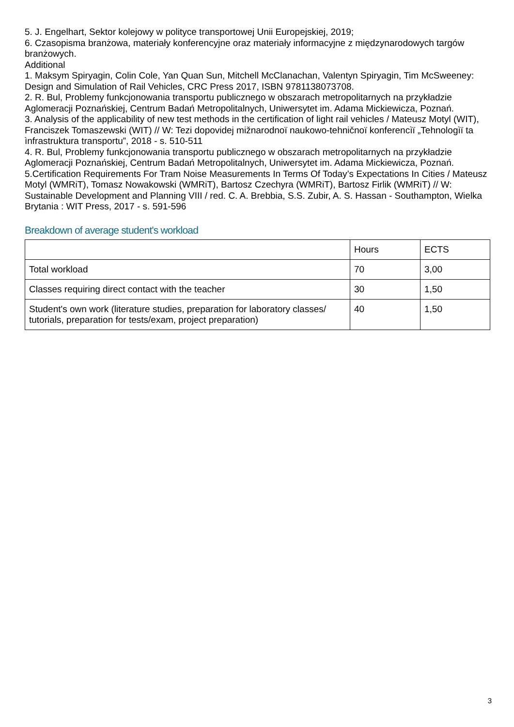5. J. Engelhart, Sektor kolejowy w polityce transportowej Unii Europejskiej, 2019;
6. Czasopisma branżowa, materiały konferencyjne oraz materiały informacyjne z międzynarodowych targów branżowych.
Additional
1. Maksym Spiryagin, Colin Cole, Yan Quan Sun, Mitchell McClanachan, Valentyn Spiryagin, Tim McSweeney: Design and Simulation of Rail Vehicles, CRC Press 2017, ISBN 9781138073708.
2. R. Bul, Problemy funkcjonowania transportu publicznego w obszarach metropolitarnych na przykładzie Aglomeracji Poznańskiej, Centrum Badań Metropolitalnych, Uniwersytet im. Adama Mickiewicza, Poznań.
3. Analysis of the applicability of new test methods in the certification of light rail vehicles / Mateusz Motyl (WIT), Franciszek Tomaszewski (WIT) // W: Tezi dopovidej mižnarodnoï naukowo-tehničnoï konferencìï „Tehnologìï ta ìnfrastruktura transportu”, 2018 - s. 510-511
4. R. Bul, Problemy funkcjonowania transportu publicznego w obszarach metropolitarnych na przykładzie Aglomeracji Poznańskiej, Centrum Badań Metropolitalnych, Uniwersytet im. Adama Mickiewicza, Poznań.
5.Certification Requirements For Tram Noise Measurements In Terms Of Today’s Expectations In Cities / Mateusz Motyl (WMRiT), Tomasz Nowakowski (WMRiT), Bartosz Czechyra (WMRiT), Bartosz Firlik (WMRiT) // W: Sustainable Development and Planning VIII / red. C. A. Brebbia, S.S. Zubir, A. S. Hassan - Southampton, Wielka Brytania : WIT Press, 2017 - s. 591-596
Breakdown of average student's workload
| | Hours | ECTS |
| Total workload | 70 | 3,00 |
| Classes requiring direct contact with the teacher | 30 | 1,50 |
| Student's own work (literature studies, preparation for laboratory classes/ tutorials, preparation for tests/exam, project preparation) | 40 | 1,50 |
3